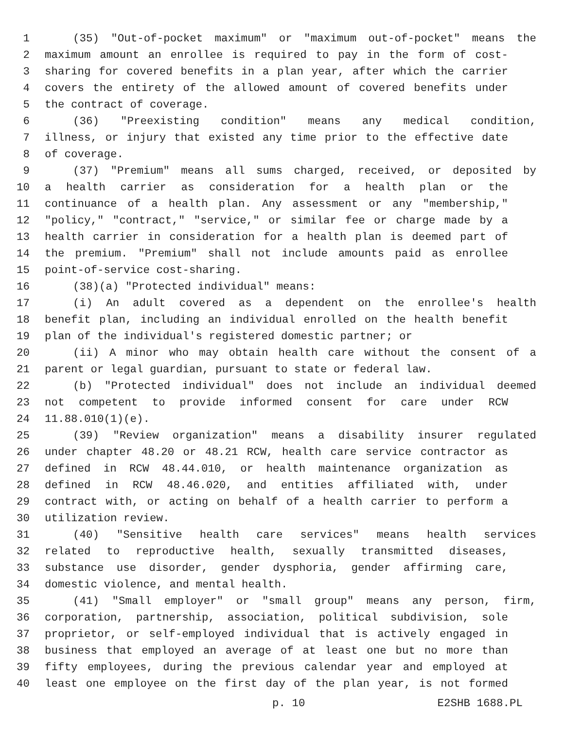1 (35) "Out-of-pocket maximum" or "maximum out-of-pocket" means the
2 maximum amount an enrollee is required to pay in the form of cost-
3 sharing for covered benefits in a plan year, after which the carrier
4 covers the entirety of the allowed amount of covered benefits under
5 the contract of coverage.
6 (36) "Preexisting condition" means any medical condition,
7 illness, or injury that existed any time prior to the effective date
8 of coverage.
9 (37) "Premium" means all sums charged, received, or deposited by
10 a health carrier as consideration for a health plan or the
11 continuance of a health plan. Any assessment or any "membership,"
12 "policy," "contract," "service," or similar fee or charge made by a
13 health carrier in consideration for a health plan is deemed part of
14 the premium. "Premium" shall not include amounts paid as enrollee
15 point-of-service cost-sharing.
16 (38)(a) "Protected individual" means:
17 (i) An adult covered as a dependent on the enrollee's health
18 benefit plan, including an individual enrolled on the health benefit
19 plan of the individual's registered domestic partner; or
20 (ii) A minor who may obtain health care without the consent of a
21 parent or legal guardian, pursuant to state or federal law.
22 (b) "Protected individual" does not include an individual deemed
23 not competent to provide informed consent for care under RCW
24 11.88.010(1)(e).
25 (39) "Review organization" means a disability insurer regulated
26 under chapter 48.20 or 48.21 RCW, health care service contractor as
27 defined in RCW 48.44.010, or health maintenance organization as
28 defined in RCW 48.46.020, and entities affiliated with, under
29 contract with, or acting on behalf of a health carrier to perform a
30 utilization review.
31 (40) "Sensitive health care services" means health services
32 related to reproductive health, sexually transmitted diseases,
33 substance use disorder, gender dysphoria, gender affirming care,
34 domestic violence, and mental health.
35 (41) "Small employer" or "small group" means any person, firm,
36 corporation, partnership, association, political subdivision, sole
37 proprietor, or self-employed individual that is actively engaged in
38 business that employed an average of at least one but no more than
39 fifty employees, during the previous calendar year and employed at
40 least one employee on the first day of the plan year, is not formed
p. 10 E2SHB 1688.PL